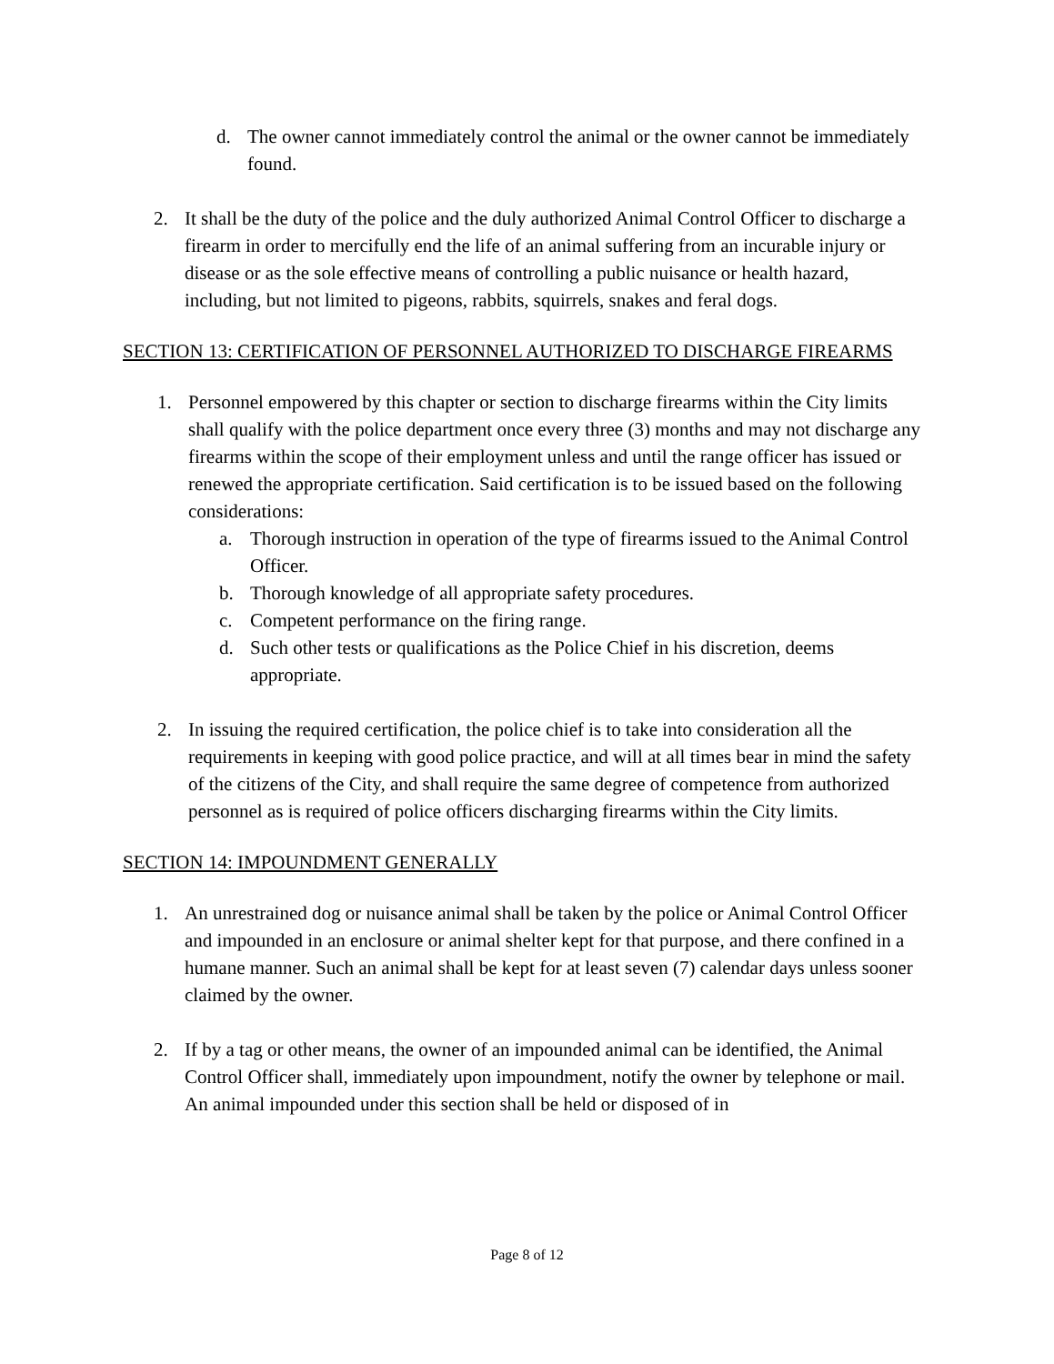d. The owner cannot immediately control the animal or the owner cannot be immediately found.
2. It shall be the duty of the police and the duly authorized Animal Control Officer to discharge a firearm in order to mercifully end the life of an animal suffering from an incurable injury or disease or as the sole effective means of controlling a public nuisance or health hazard, including, but not limited to pigeons, rabbits, squirrels, snakes and feral dogs.
SECTION 13: CERTIFICATION OF PERSONNEL AUTHORIZED TO DISCHARGE FIREARMS
1. Personnel empowered by this chapter or section to discharge firearms within the City limits shall qualify with the police department once every three (3) months and may not discharge any firearms within the scope of their employment unless and until the range officer has issued or renewed the appropriate certification. Said certification is to be issued based on the following considerations:
a. Thorough instruction in operation of the type of firearms issued to the Animal Control Officer.
b. Thorough knowledge of all appropriate safety procedures.
c. Competent performance on the firing range.
d. Such other tests or qualifications as the Police Chief in his discretion, deems appropriate.
2. In issuing the required certification, the police chief is to take into consideration all the requirements in keeping with good police practice, and will at all times bear in mind the safety of the citizens of the City, and shall require the same degree of competence from authorized personnel as is required of police officers discharging firearms within the City limits.
SECTION 14: IMPOUNDMENT GENERALLY
1. An unrestrained dog or nuisance animal shall be taken by the police or Animal Control Officer and impounded in an enclosure or animal shelter kept for that purpose, and there confined in a humane manner. Such an animal shall be kept for at least seven (7) calendar days unless sooner claimed by the owner.
2. If by a tag or other means, the owner of an impounded animal can be identified, the Animal Control Officer shall, immediately upon impoundment, notify the owner by telephone or mail. An animal impounded under this section shall be held or disposed of in
Page 8 of 12